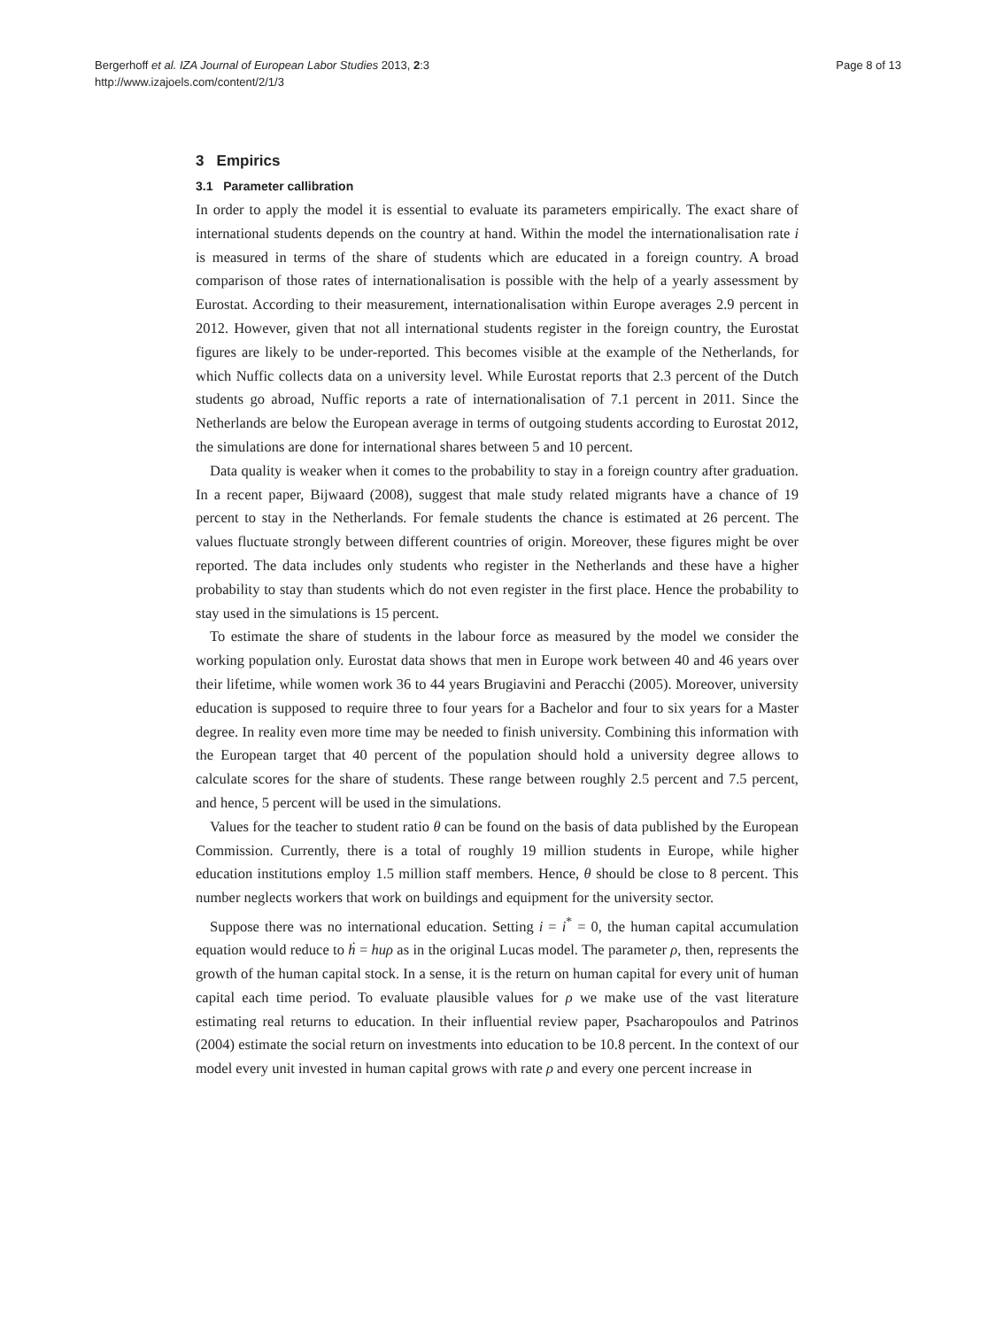Bergerhoff et al. IZA Journal of European Labor Studies 2013, 2:3
http://www.izajoels.com/content/2/1/3
Page 8 of 13
3 Empirics
3.1 Parameter callibration
In order to apply the model it is essential to evaluate its parameters empirically. The exact share of international students depends on the country at hand. Within the model the internationalisation rate i is measured in terms of the share of students which are educated in a foreign country. A broad comparison of those rates of internationalisation is possible with the help of a yearly assessment by Eurostat. According to their measurement, internationalisation within Europe averages 2.9 percent in 2012. However, given that not all international students register in the foreign country, the Eurostat figures are likely to be under-reported. This becomes visible at the example of the Netherlands, for which Nuffic collects data on a university level. While Eurostat reports that 2.3 percent of the Dutch students go abroad, Nuffic reports a rate of internationalisation of 7.1 percent in 2011. Since the Netherlands are below the European average in terms of outgoing students according to Eurostat 2012, the simulations are done for international shares between 5 and 10 percent.
Data quality is weaker when it comes to the probability to stay in a foreign country after graduation. In a recent paper, Bijwaard (2008), suggest that male study related migrants have a chance of 19 percent to stay in the Netherlands. For female students the chance is estimated at 26 percent. The values fluctuate strongly between different countries of origin. Moreover, these figures might be over reported. The data includes only students who register in the Netherlands and these have a higher probability to stay than students which do not even register in the first place. Hence the probability to stay used in the simulations is 15 percent.
To estimate the share of students in the labour force as measured by the model we consider the working population only. Eurostat data shows that men in Europe work between 40 and 46 years over their lifetime, while women work 36 to 44 years Brugiavini and Peracchi (2005). Moreover, university education is supposed to require three to four years for a Bachelor and four to six years for a Master degree. In reality even more time may be needed to finish university. Combining this information with the European target that 40 percent of the population should hold a university degree allows to calculate scores for the share of students. These range between roughly 2.5 percent and 7.5 percent, and hence, 5 percent will be used in the simulations.
Values for the teacher to student ratio θ can be found on the basis of data published by the European Commission. Currently, there is a total of roughly 19 million students in Europe, while higher education institutions employ 1.5 million staff members. Hence, θ should be close to 8 percent. This number neglects workers that work on buildings and equipment for the university sector.
Suppose there was no international education. Setting i = i<sup>*</sup> = 0, the human capital accumulation equation would reduce to ḣ = huρ as in the original Lucas model. The parameter ρ, then, represents the growth of the human capital stock. In a sense, it is the return on human capital for every unit of human capital each time period. To evaluate plausible values for ρ we make use of the vast literature estimating real returns to education. In their influential review paper, Psacharopoulos and Patrinos (2004) estimate the social return on investments into education to be 10.8 percent. In the context of our model every unit invested in human capital grows with rate ρ and every one percent increase in